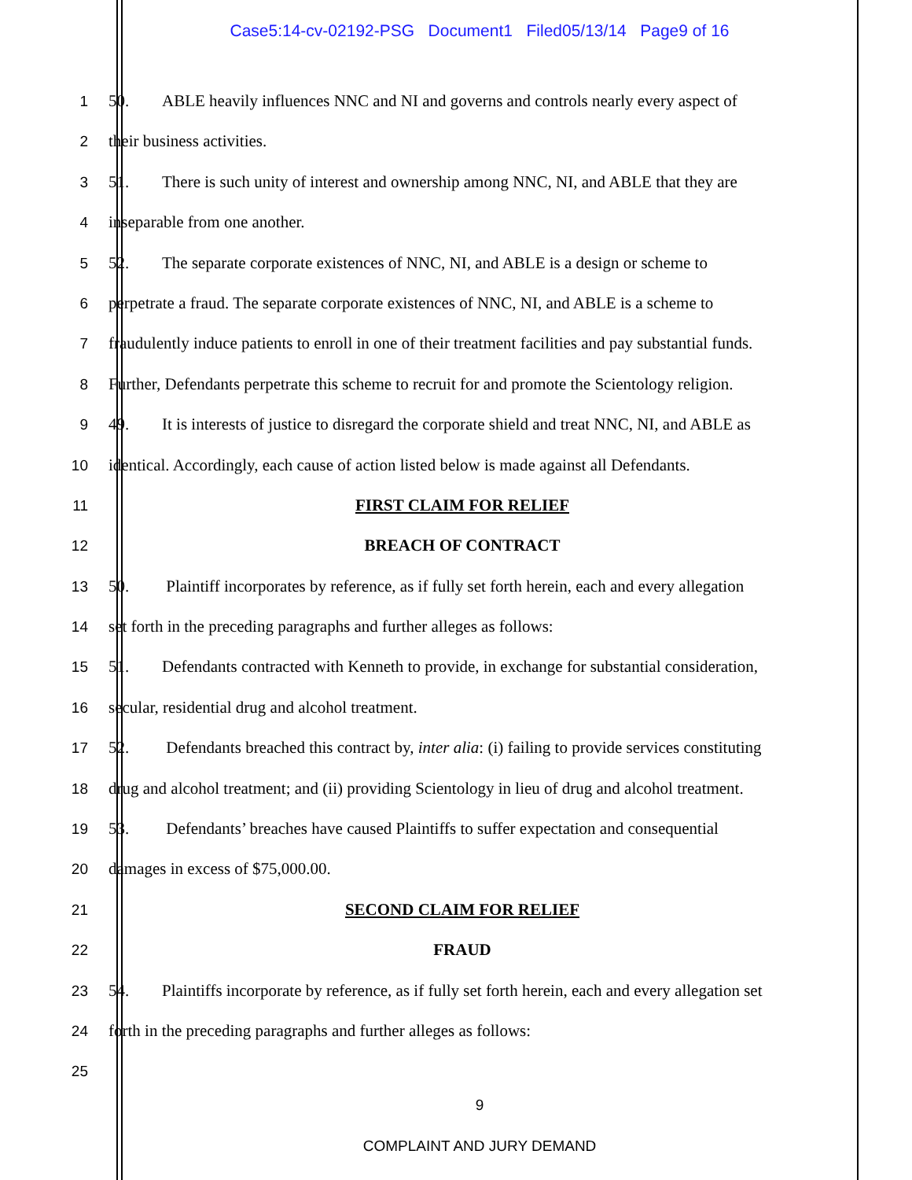Case5:14-cv-02192-PSG Document1 Filed05/13/14 Page9 of 16
1 50. ABLE heavily influences NNC and NI and governs and controls nearly every aspect of
2 their business activities.
3 51. There is such unity of interest and ownership among NNC, NI, and ABLE that they are
4 inseparable from one another.
5 52. The separate corporate existences of NNC, NI, and ABLE is a design or scheme to
6 perpetrate a fraud. The separate corporate existences of NNC, NI, and ABLE is a scheme to
7 fraudulently induce patients to enroll in one of their treatment facilities and pay substantial funds.
8 Further, Defendants perpetrate this scheme to recruit for and promote the Scientology religion.
9 49. It is interests of justice to disregard the corporate shield and treat NNC, NI, and ABLE as
10 identical. Accordingly, each cause of action listed below is made against all Defendants.
11 FIRST CLAIM FOR RELIEF
12 BREACH OF CONTRACT
13 50. Plaintiff incorporates by reference, as if fully set forth herein, each and every allegation
14 set forth in the preceding paragraphs and further alleges as follows:
15 51. Defendants contracted with Kenneth to provide, in exchange for substantial consideration,
16 secular, residential drug and alcohol treatment.
17 52. Defendants breached this contract by, inter alia: (i) failing to provide services constituting
18 drug and alcohol treatment; and (ii) providing Scientology in lieu of drug and alcohol treatment.
19 53. Defendants’ breaches have caused Plaintiffs to suffer expectation and consequential
20 damages in excess of $75,000.00.
21 SECOND CLAIM FOR RELIEF
22 FRAUD
23 54. Plaintiffs incorporate by reference, as if fully set forth herein, each and every allegation set
24 forth in the preceding paragraphs and further alleges as follows:
25
9
COMPLAINT AND JURY DEMAND